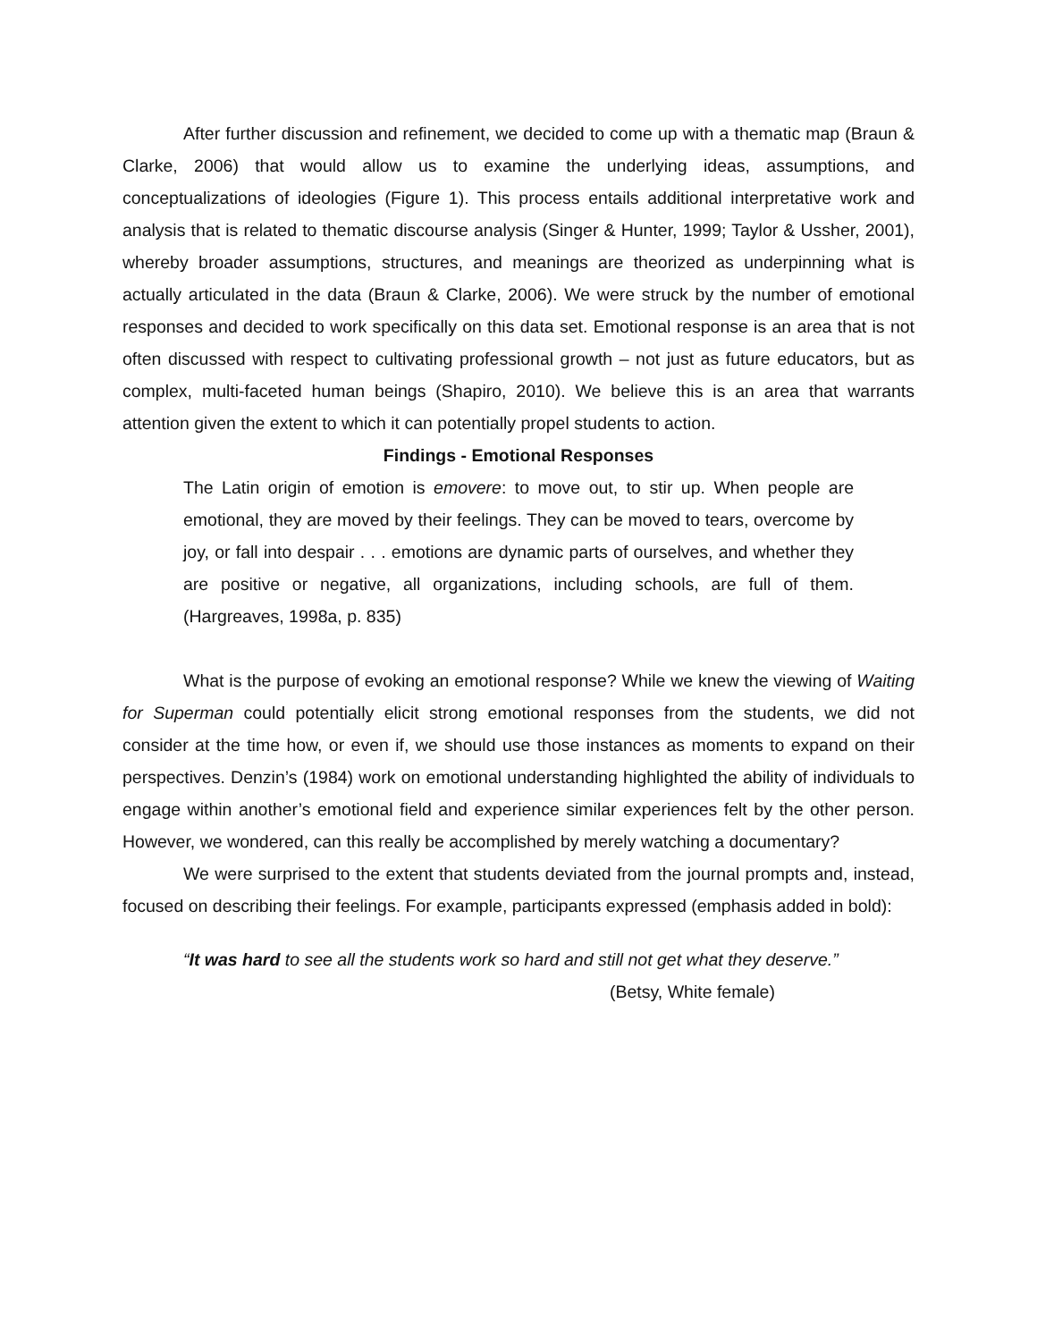After further discussion and refinement, we decided to come up with a thematic map (Braun & Clarke, 2006) that would allow us to examine the underlying ideas, assumptions, and conceptualizations of ideologies (Figure 1). This process entails additional interpretative work and analysis that is related to thematic discourse analysis (Singer & Hunter, 1999; Taylor & Ussher, 2001), whereby broader assumptions, structures, and meanings are theorized as underpinning what is actually articulated in the data (Braun & Clarke, 2006). We were struck by the number of emotional responses and decided to work specifically on this data set. Emotional response is an area that is not often discussed with respect to cultivating professional growth – not just as future educators, but as complex, multi-faceted human beings (Shapiro, 2010). We believe this is an area that warrants attention given the extent to which it can potentially propel students to action.
Findings - Emotional Responses
The Latin origin of emotion is emovere: to move out, to stir up. When people are emotional, they are moved by their feelings. They can be moved to tears, overcome by joy, or fall into despair . . . emotions are dynamic parts of ourselves, and whether they are positive or negative, all organizations, including schools, are full of them. (Hargreaves, 1998a, p. 835)
What is the purpose of evoking an emotional response? While we knew the viewing of Waiting for Superman could potentially elicit strong emotional responses from the students, we did not consider at the time how, or even if, we should use those instances as moments to expand on their perspectives. Denzin’s (1984) work on emotional understanding highlighted the ability of individuals to engage within another’s emotional field and experience similar experiences felt by the other person. However, we wondered, can this really be accomplished by merely watching a documentary?
We were surprised to the extent that students deviated from the journal prompts and, instead, focused on describing their feelings. For example, participants expressed (emphasis added in bold):
“It was hard to see all the students work so hard and still not get what they deserve.”
(Betsy, White female)